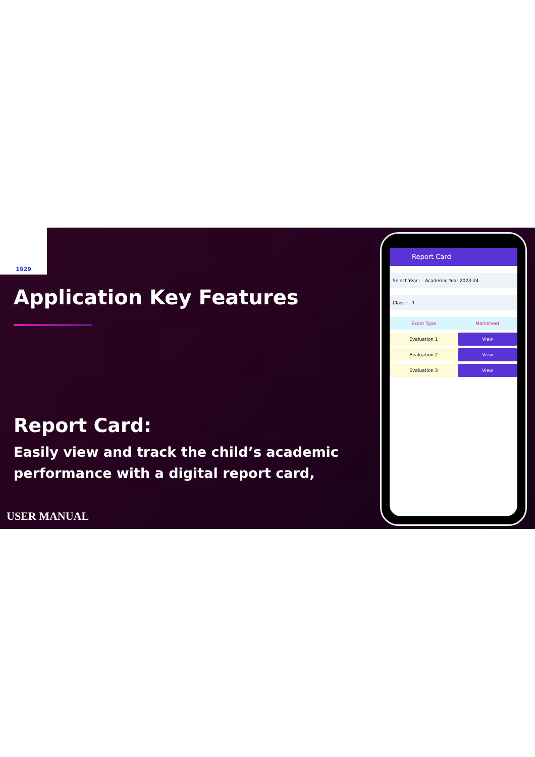1929
Application Key Features
Report Card:
Easily view and track the child’s academic performance with a digital report card,
USER MANUAL
Report Card
Select Year : Academic Year 2023-24
Class : 1
| Exam Type | Marksheet |
| --- | --- |
| Evaluation 1 | View |
| Evaluation 2 | View |
| Evaluation 3 | View |